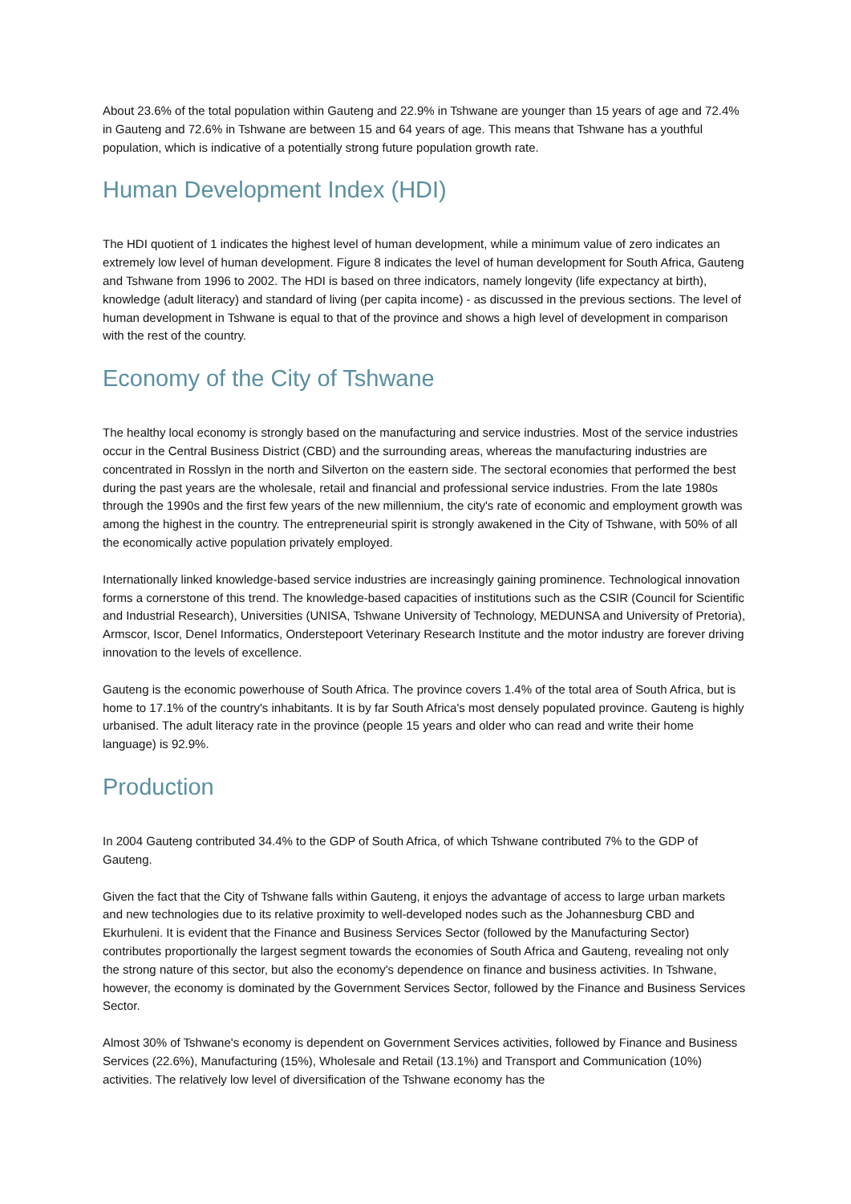About 23.6% of the total population within Gauteng and 22.9% in Tshwane are younger than 15 years of age and 72.4% in Gauteng and 72.6% in Tshwane are between 15 and 64 years of age. This means that Tshwane has a youthful population, which is indicative of a potentially strong future population growth rate.
Human Development Index (HDI)
The HDI quotient of 1 indicates the highest level of human development, while a minimum value of zero indicates an extremely low level of human development. Figure 8 indicates the level of human development for South Africa, Gauteng and Tshwane from 1996 to 2002. The HDI is based on three indicators, namely longevity (life expectancy at birth), knowledge (adult literacy) and standard of living (per capita income) - as discussed in the previous sections. The level of human development in Tshwane is equal to that of the province and shows a high level of development in comparison with the rest of the country.
Economy of the City of Tshwane
The healthy local economy is strongly based on the manufacturing and service industries. Most of the service industries occur in the Central Business District (CBD) and the surrounding areas, whereas the manufacturing industries are concentrated in Rosslyn in the north and Silverton on the eastern side. The sectoral economies that performed the best during the past years are the wholesale, retail and financial and professional service industries. From the late 1980s through the 1990s and the first few years of the new millennium, the city's rate of economic and employment growth was among the highest in the country. The entrepreneurial spirit is strongly awakened in the City of Tshwane, with 50% of all the economically active population privately employed.
Internationally linked knowledge-based service industries are increasingly gaining prominence. Technological innovation forms a cornerstone of this trend. The knowledge-based capacities of institutions such as the CSIR (Council for Scientific and Industrial Research), Universities (UNISA, Tshwane University of Technology, MEDUNSA and University of Pretoria), Armscor, Iscor, Denel Informatics, Onderstepoort Veterinary Research Institute and the motor industry are forever driving innovation to the levels of excellence.
Gauteng is the economic powerhouse of South Africa. The province covers 1.4% of the total area of South Africa, but is home to 17.1% of the country's inhabitants. It is by far South Africa's most densely populated province. Gauteng is highly urbanised. The adult literacy rate in the province (people 15 years and older who can read and write their home language) is 92.9%.
Production
In 2004 Gauteng contributed 34.4% to the GDP of South Africa, of which Tshwane contributed 7% to the GDP of Gauteng.
Given the fact that the City of Tshwane falls within Gauteng, it enjoys the advantage of access to large urban markets and new technologies due to its relative proximity to well-developed nodes such as the Johannesburg CBD and Ekurhuleni. It is evident that the Finance and Business Services Sector (followed by the Manufacturing Sector) contributes proportionally the largest segment towards the economies of South Africa and Gauteng, revealing not only the strong nature of this sector, but also the economy's dependence on finance and business activities. In Tshwane, however, the economy is dominated by the Government Services Sector, followed by the Finance and Business Services Sector.
Almost 30% of Tshwane's economy is dependent on Government Services activities, followed by Finance and Business Services (22.6%), Manufacturing (15%), Wholesale and Retail (13.1%) and Transport and Communication (10%) activities. The relatively low level of diversification of the Tshwane economy has the